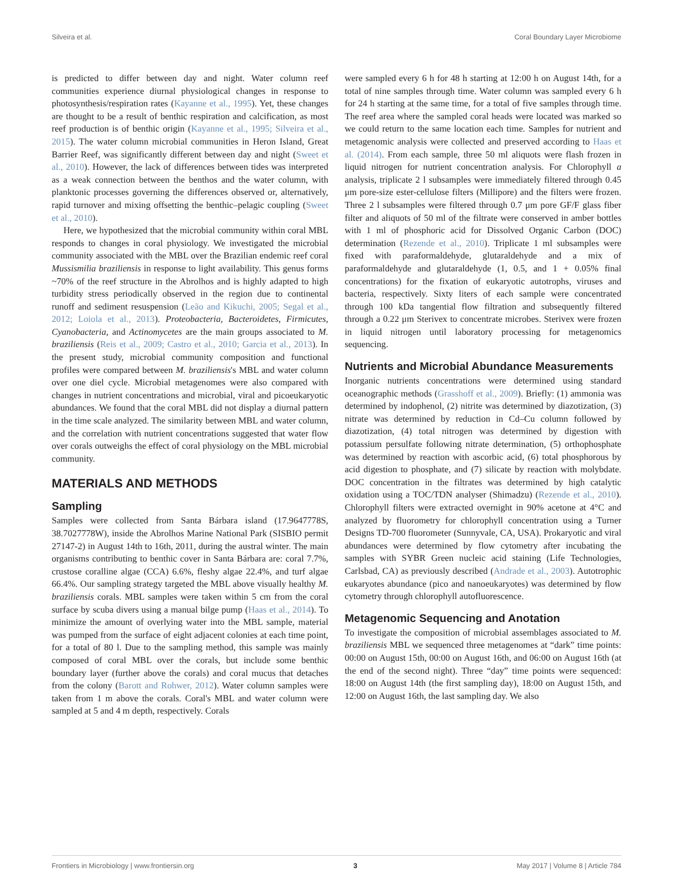Silveira et al. Coral Boundary Layer Microbiome
is predicted to differ between day and night. Water column reef communities experience diurnal physiological changes in response to photosynthesis/respiration rates (Kayanne et al., 1995). Yet, these changes are thought to be a result of benthic respiration and calcification, as most reef production is of benthic origin (Kayanne et al., 1995; Silveira et al., 2015). The water column microbial communities in Heron Island, Great Barrier Reef, was significantly different between day and night (Sweet et al., 2010). However, the lack of differences between tides was interpreted as a weak connection between the benthos and the water column, with planktonic processes governing the differences observed or, alternatively, rapid turnover and mixing offsetting the benthic–pelagic coupling (Sweet et al., 2010).
Here, we hypothesized that the microbial community within coral MBL responds to changes in coral physiology. We investigated the microbial community associated with the MBL over the Brazilian endemic reef coral Mussismilia braziliensis in response to light availability. This genus forms ~70% of the reef structure in the Abrolhos and is highly adapted to high turbidity stress periodically observed in the region due to continental runoff and sediment resuspension (Leão and Kikuchi, 2005; Segal et al., 2012; Loiola et al., 2013). Proteobacteria, Bacteroidetes, Firmicutes, Cyanobacteria, and Actinomycetes are the main groups associated to M. braziliensis (Reis et al., 2009; Castro et al., 2010; Garcia et al., 2013). In the present study, microbial community composition and functional profiles were compared between M. braziliensis's MBL and water column over one diel cycle. Microbial metagenomes were also compared with changes in nutrient concentrations and microbial, viral and picoeukaryotic abundances. We found that the coral MBL did not display a diurnal pattern in the time scale analyzed. The similarity between MBL and water column, and the correlation with nutrient concentrations suggested that water flow over corals outweighs the effect of coral physiology on the MBL microbial community.
MATERIALS AND METHODS
Sampling
Samples were collected from Santa Bárbara island (17.9647778S, 38.7027778W), inside the Abrolhos Marine National Park (SISBIO permit 27147-2) in August 14th to 16th, 2011, during the austral winter. The main organisms contributing to benthic cover in Santa Bárbara are: coral 7.7%, crustose coralline algae (CCA) 6.6%, fleshy algae 22.4%, and turf algae 66.4%. Our sampling strategy targeted the MBL above visually healthy M. braziliensis corals. MBL samples were taken within 5 cm from the coral surface by scuba divers using a manual bilge pump (Haas et al., 2014). To minimize the amount of overlying water into the MBL sample, material was pumped from the surface of eight adjacent colonies at each time point, for a total of 80 l. Due to the sampling method, this sample was mainly composed of coral MBL over the corals, but include some benthic boundary layer (further above the corals) and coral mucus that detaches from the colony (Barott and Rohwer, 2012). Water column samples were taken from 1 m above the corals. Coral's MBL and water column were sampled at 5 and 4 m depth, respectively. Corals
were sampled every 6 h for 48 h starting at 12:00 h on August 14th, for a total of nine samples through time. Water column was sampled every 6 h for 24 h starting at the same time, for a total of five samples through time. The reef area where the sampled coral heads were located was marked so we could return to the same location each time. Samples for nutrient and metagenomic analysis were collected and preserved according to Haas et al. (2014). From each sample, three 50 ml aliquots were flash frozen in liquid nitrogen for nutrient concentration analysis. For Chlorophyll a analysis, triplicate 2 l subsamples were immediately filtered through 0.45 μm pore-size ester-cellulose filters (Millipore) and the filters were frozen. Three 2 l subsamples were filtered through 0.7 μm pore GF/F glass fiber filter and aliquots of 50 ml of the filtrate were conserved in amber bottles with 1 ml of phosphoric acid for Dissolved Organic Carbon (DOC) determination (Rezende et al., 2010). Triplicate 1 ml subsamples were fixed with paraformaldehyde, glutaraldehyde and a mix of paraformaldehyde and glutaraldehyde (1, 0.5, and 1 + 0.05% final concentrations) for the fixation of eukaryotic autotrophs, viruses and bacteria, respectively. Sixty liters of each sample were concentrated through 100 kDa tangential flow filtration and subsequently filtered through a 0.22 μm Sterivex to concentrate microbes. Sterivex were frozen in liquid nitrogen until laboratory processing for metagenomics sequencing.
Nutrients and Microbial Abundance Measurements
Inorganic nutrients concentrations were determined using standard oceanographic methods (Grasshoff et al., 2009). Briefly: (1) ammonia was determined by indophenol, (2) nitrite was determined by diazotization, (3) nitrate was determined by reduction in Cd–Cu column followed by diazotization, (4) total nitrogen was determined by digestion with potassium persulfate following nitrate determination, (5) orthophosphate was determined by reaction with ascorbic acid, (6) total phosphorous by acid digestion to phosphate, and (7) silicate by reaction with molybdate. DOC concentration in the filtrates was determined by high catalytic oxidation using a TOC/TDN analyser (Shimadzu) (Rezende et al., 2010). Chlorophyll filters were extracted overnight in 90% acetone at 4°C and analyzed by fluorometry for chlorophyll concentration using a Turner Designs TD-700 fluorometer (Sunnyvale, CA, USA). Prokaryotic and viral abundances were determined by flow cytometry after incubating the samples with SYBR Green nucleic acid staining (Life Technologies, Carlsbad, CA) as previously described (Andrade et al., 2003). Autotrophic eukaryotes abundance (pico and nanoeukaryotes) was determined by flow cytometry through chlorophyll autofluorescence.
Metagenomic Sequencing and Anotation
To investigate the composition of microbial assemblages associated to M. braziliensis MBL we sequenced three metagenomes at “dark” time points: 00:00 on August 15th, 00:00 on August 16th, and 06:00 on August 16th (at the end of the second night). Three “day” time points were sequenced: 18:00 on August 14th (the first sampling day), 18:00 on August 15th, and 12:00 on August 16th, the last sampling day. We also
Frontiers in Microbiology | www.frontiersin.org 3 May 2017 | Volume 8 | Article 784